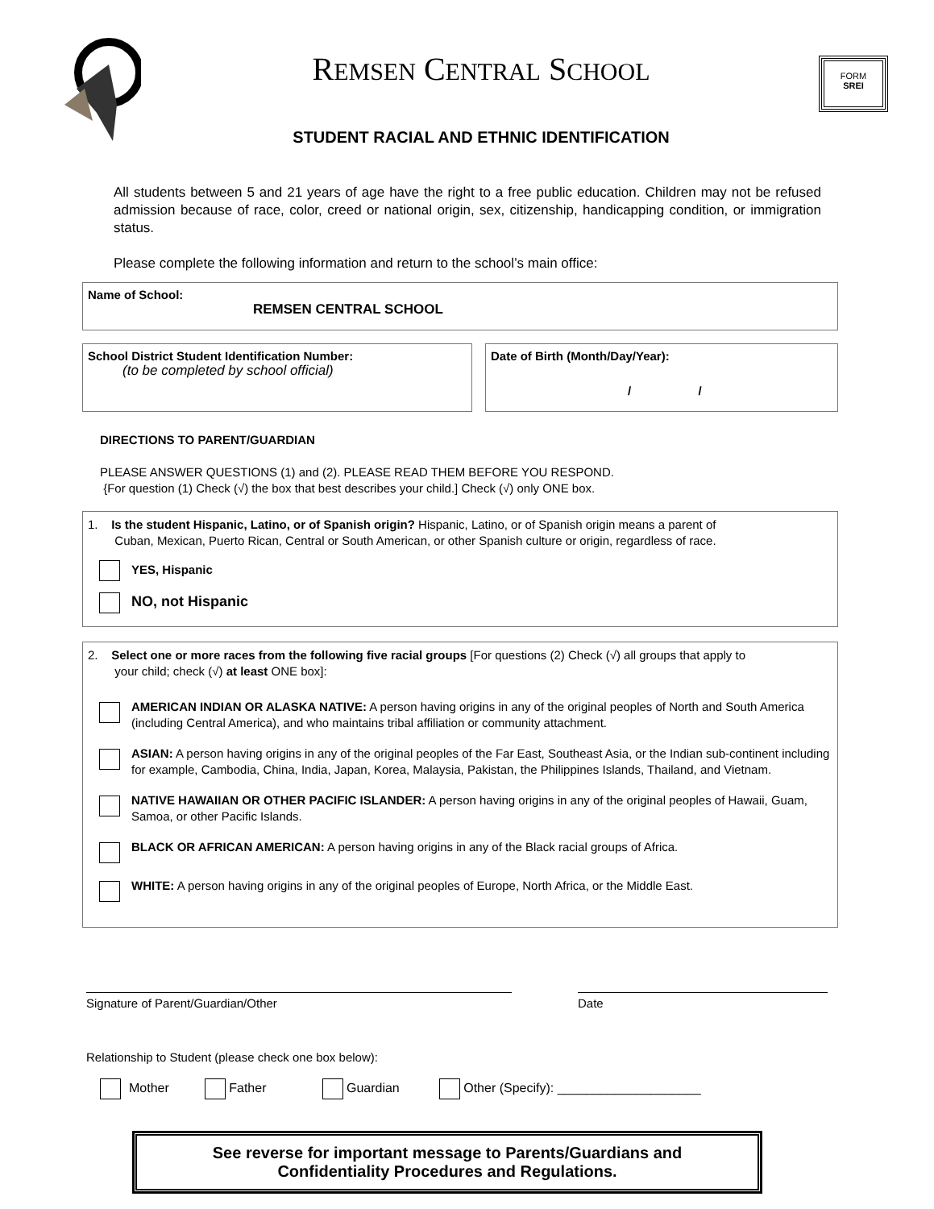REMSEN CENTRAL SCHOOL
STUDENT RACIAL AND ETHNIC IDENTIFICATION
FORM
SREI
All students between 5 and 21 years of age have the right to a free public education. Children may not be refused admission because of race, color, creed or national origin, sex, citizenship, handicapping condition, or immigration status.
Please complete the following information and return to the school’s main office:
Name of School:
REMSEN CENTRAL SCHOOL
School District Student Identification Number:
(to be completed by school official)
Date of Birth (Month/Day/Year):
/ /
DIRECTIONS TO PARENT/GUARDIAN
PLEASE ANSWER QUESTIONS (1) and (2). PLEASE READ THEM BEFORE YOU RESPOND.
{For question (1) Check (√) the box that best describes your child.] Check (√) only ONE box.
1. Is the student Hispanic, Latino, or of Spanish origin? Hispanic, Latino, or of Spanish origin means a parent of
Cuban, Mexican, Puerto Rican, Central or South American, or other Spanish culture or origin, regardless of race.
YES, Hispanic
NO, not Hispanic
2. Select one or more races from the following five racial groups [For questions (2) Check (√) all groups that apply to
your child; check (√) at least ONE box]:
AMERICAN INDIAN OR ALASKA NATIVE: A person having origins in any of the original peoples of North and South America (including Central America), and who maintains tribal affiliation or community attachment.
ASIAN: A person having origins in any of the original peoples of the Far East, Southeast Asia, or the Indian sub-continent including for example, Cambodia, China, India, Japan, Korea, Malaysia, Pakistan, the Philippines Islands, Thailand, and Vietnam.
NATIVE HAWAIIAN OR OTHER PACIFIC ISLANDER: A person having origins in any of the original peoples of Hawaii, Guam, Samoa, or other Pacific Islands.
BLACK OR AFRICAN AMERICAN: A person having origins in any of the Black racial groups of Africa.
WHITE: A person having origins in any of the original peoples of Europe, North Africa, or the Middle East.
Signature of Parent/Guardian/Other Date
Relationship to Student (please check one box below):
Mother Father Guardian Other (Specify): ____________________
See reverse for important message to Parents/Guardians and
Confidentiality Procedures and Regulations.